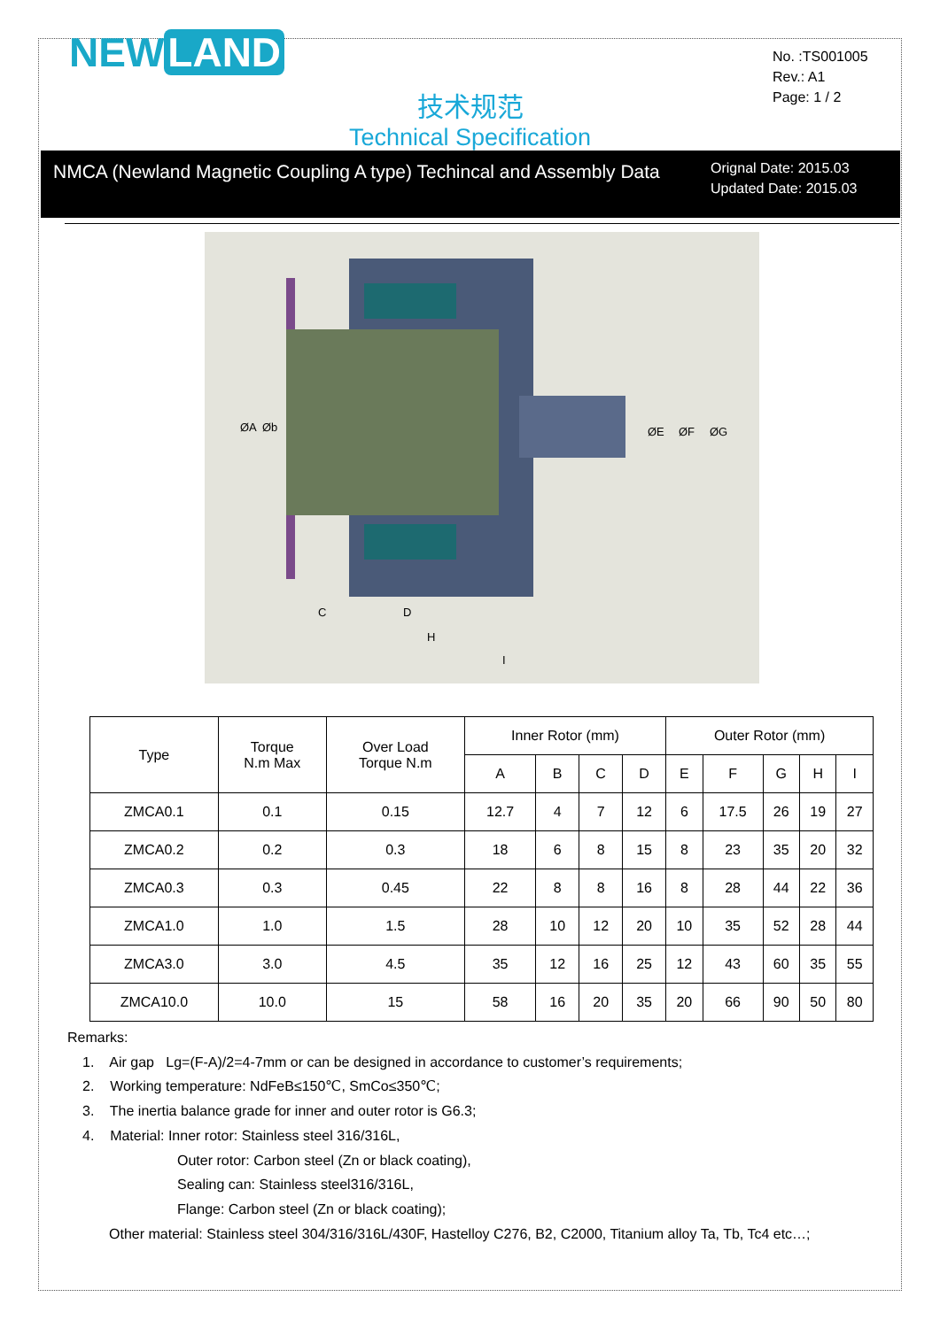NEW LAND
No. :TS001005
Rev.: A1
Page: 1 / 2
技术规范
Technical Specification
NMCA (Newland Magnetic Coupling A type) Techincal and Assembly Data
Orignal Date: 2015.03
Updated Date: 2015.03
ØA
Øb
ØE
ØF
ØG
C
D
H
I
| Type | Torque N.m Max | Over Load Torque N.m | Inner Rotor (mm) | | | | Outer Rotor (mm) | | | | |
| --- | --- | --- | --- | --- | --- | --- | --- | --- | --- | --- | --- |
| | | | A | B | C | D | E | F | G | H | I |
| ZMCA0.1 | 0.1 | 0.15 | 12.7 | 4 | 7 | 12 | 6 | 17.5 | 26 | 19 | 27 |
| ZMCA0.2 | 0.2 | 0.3 | 18 | 6 | 8 | 15 | 8 | 23 | 35 | 20 | 32 |
| ZMCA0.3 | 0.3 | 0.45 | 22 | 8 | 8 | 16 | 8 | 28 | 44 | 22 | 36 |
| ZMCA1.0 | 1.0 | 1.5 | 28 | 10 | 12 | 20 | 10 | 35 | 52 | 28 | 44 |
| ZMCA3.0 | 3.0 | 4.5 | 35 | 12 | 16 | 25 | 12 | 43 | 60 | 35 | 55 |
| ZMCA10.0 | 10.0 | 15 | 58 | 16 | 20 | 35 | 20 | 66 | 90 | 50 | 80 |
Remarks:
1. Air gap Lg=(F-A)/2=4-7mm or can be designed in accordance to customer’s requirements;
2. Working temperature: NdFeB≤150℃, SmCo≤350℃;
3. The inertia balance grade for inner and outer rotor is G6.3;
4. Material: Inner rotor: Stainless steel 316/316L,
Outer rotor: Carbon steel (Zn or black coating),
Sealing can: Stainless steel316/316L,
Flange: Carbon steel (Zn or black coating);
Other material: Stainless steel 304/316/316L/430F, Hastelloy C276, B2, C2000, Titanium alloy Ta, Tb, Tc4 etc…;